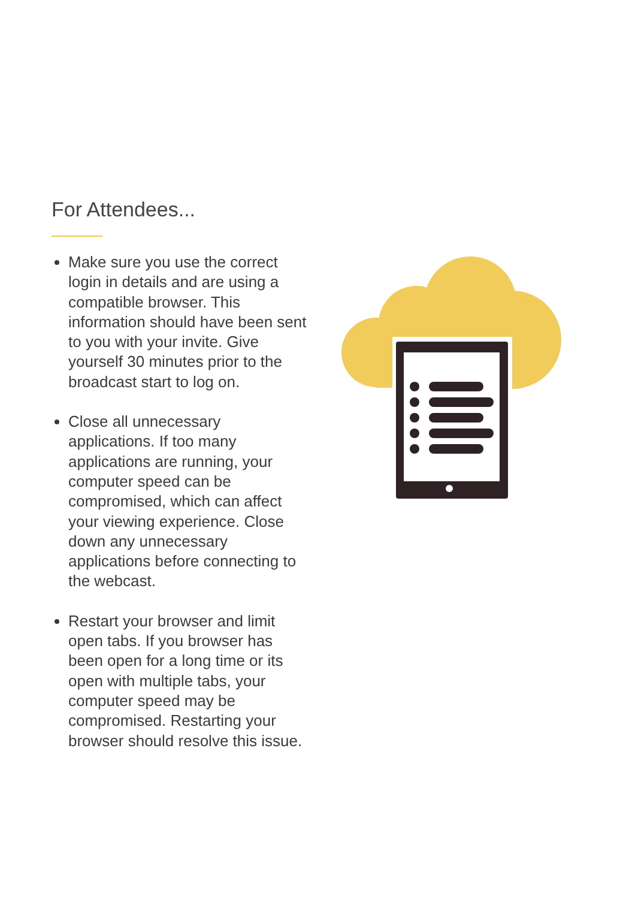For Attendees...
Make sure you use the correct login in details and are using a compatible browser. This information should have been sent to you with your invite. Give yourself 30 minutes prior to the broadcast start to log on.
Close all unnecessary applications. If too many applications are running, your computer speed can be compromised, which can affect your viewing experience. Close down any unnecessary applications before connecting to the webcast.
Restart your browser and limit open tabs. If you browser has been open for a long time or its open with multiple tabs, your computer speed may be compromised. Restarting your browser should resolve this issue.